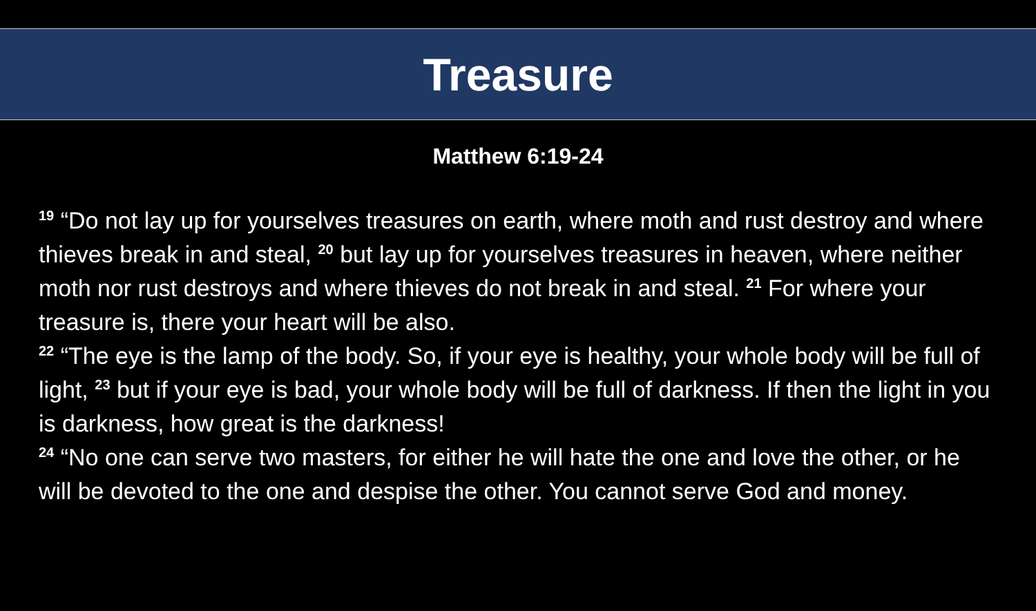Treasure
Matthew 6:19-24
<sup>19</sup> “Do not lay up for yourselves treasures on earth, where moth and rust destroy and where thieves break in and steal, <sup>20</sup> but lay up for yourselves treasures in heaven, where neither moth nor rust destroys and where thieves do not break in and steal. <sup>21</sup> For where your treasure is, there your heart will be also.
<sup>22</sup> “The eye is the lamp of the body. So, if your eye is healthy, your whole body will be full of light, <sup>23</sup> but if your eye is bad, your whole body will be full of darkness. If then the light in you is darkness, how great is the darkness!
<sup>24</sup> “No one can serve two masters, for either he will hate the one and love the other, or he will be devoted to the one and despise the other. You cannot serve God and money.